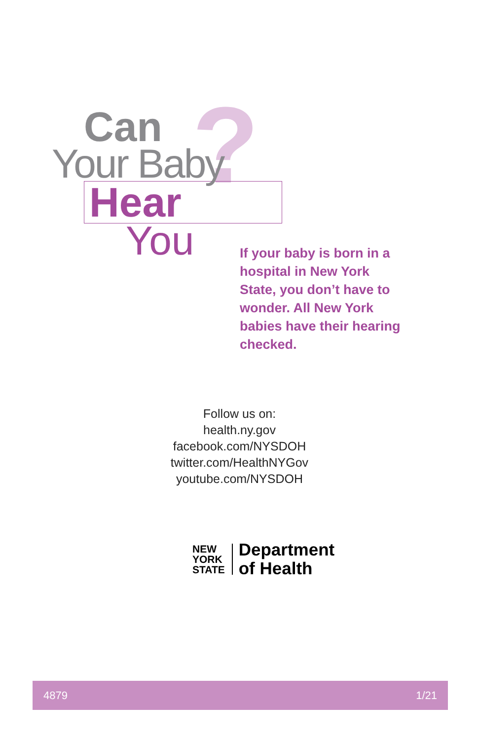?
Can
Your Baby
Hear
You
If your baby is born in a hospital in New York State, you don’t have to wonder. All New York babies have their hearing checked.
Follow us on:
health.ny.gov
facebook.com/NYSDOH
twitter.com/HealthNYGov
youtube.com/NYSDOH
NEW
YORK
STATE
Department
of Health
4879 1/21